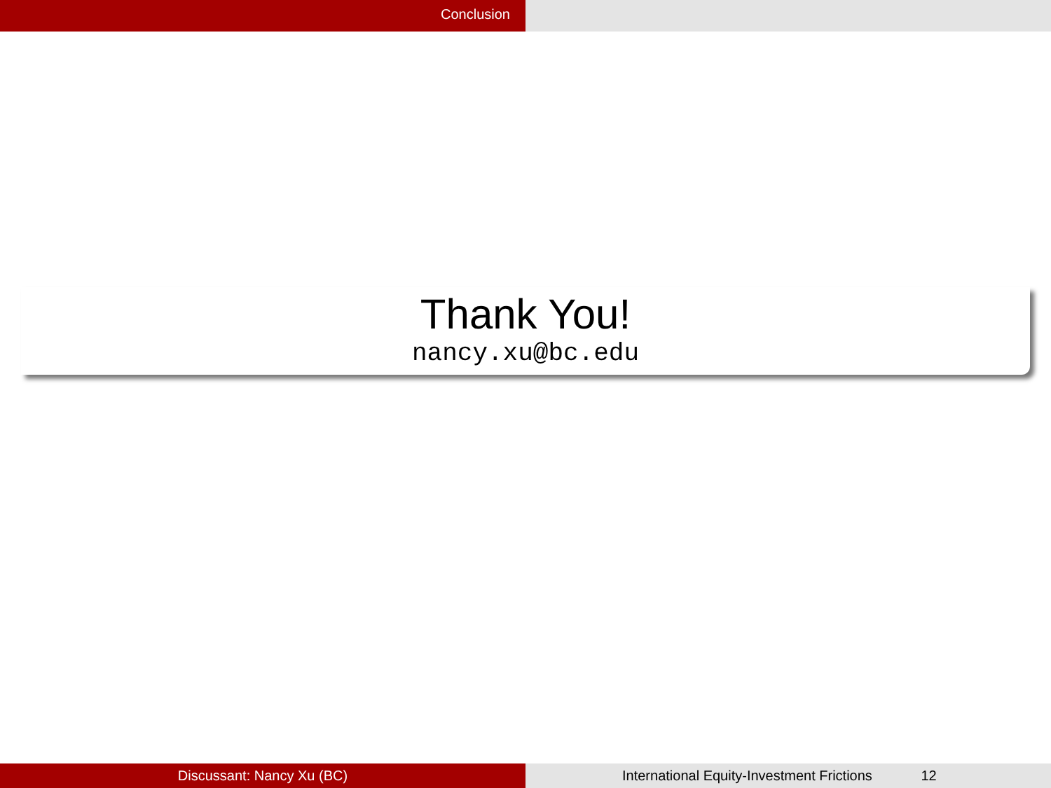Conclusion
Thank You!
nancy.xu@bc.edu
Discussant: Nancy Xu (BC) International Equity-Investment Frictions 12